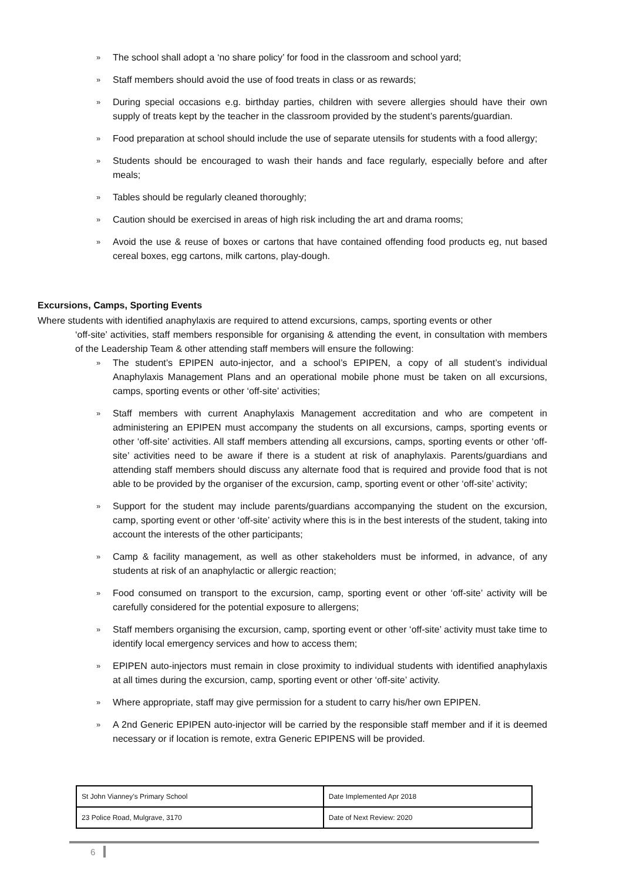» The school shall adopt a ‘no share policy’ for food in the classroom and school yard;
» Staff members should avoid the use of food treats in class or as rewards;
» During special occasions e.g. birthday parties, children with severe allergies should have their own supply of treats kept by the teacher in the classroom provided by the student’s parents/guardian.
» Food preparation at school should include the use of separate utensils for students with a food allergy;
» Students should be encouraged to wash their hands and face regularly, especially before and after meals;
» Tables should be regularly cleaned thoroughly;
» Caution should be exercised in areas of high risk including the art and drama rooms;
» Avoid the use & reuse of boxes or cartons that have contained offending food products eg, nut based cereal boxes, egg cartons, milk cartons, play-dough.
Excursions, Camps, Sporting Events
Where students with identified anaphylaxis are required to attend excursions, camps, sporting events or other
‘off-site’ activities, staff members responsible for organising & attending the event, in consultation with members of the Leadership Team & other attending staff members will ensure the following:
» The student’s EPIPEN auto-injector, and a school’s EPIPEN, a copy of all student’s individual Anaphylaxis Management Plans and an operational mobile phone must be taken on all excursions, camps, sporting events or other ‘off-site’ activities;
» Staff members with current Anaphylaxis Management accreditation and who are competent in administering an EPIPEN must accompany the students on all excursions, camps, sporting events or other ‘off-site’ activities. All staff members attending all excursions, camps, sporting events or other ‘off-site’ activities need to be aware if there is a student at risk of anaphylaxis. Parents/guardians and attending staff members should discuss any alternate food that is required and provide food that is not able to be provided by the organiser of the excursion, camp, sporting event or other ‘off-site’ activity;
» Support for the student may include parents/guardians accompanying the student on the excursion, camp, sporting event or other ‘off-site’ activity where this is in the best interests of the student, taking into account the interests of the other participants;
» Camp & facility management, as well as other stakeholders must be informed, in advance, of any students at risk of an anaphylactic or allergic reaction;
» Food consumed on transport to the excursion, camp, sporting event or other ‘off-site’ activity will be carefully considered for the potential exposure to allergens;
» Staff members organising the excursion, camp, sporting event or other ‘off-site’ activity must take time to identify local emergency services and how to access them;
» EPIPEN auto-injectors must remain in close proximity to individual students with identified anaphylaxis at all times during the excursion, camp, sporting event or other ‘off-site’ activity.
» Where appropriate, staff may give permission for a student to carry his/her own EPIPEN.
» A 2nd Generic EPIPEN auto-injector will be carried by the responsible staff member and if it is deemed necessary or if location is remote, extra Generic EPIPENS will be provided.
| St John Vianney’s Primary School | Date Implemented Apr 2018 |
| 23 Police Road, Mulgrave, 3170 | Date of Next Review: 2020 |
6